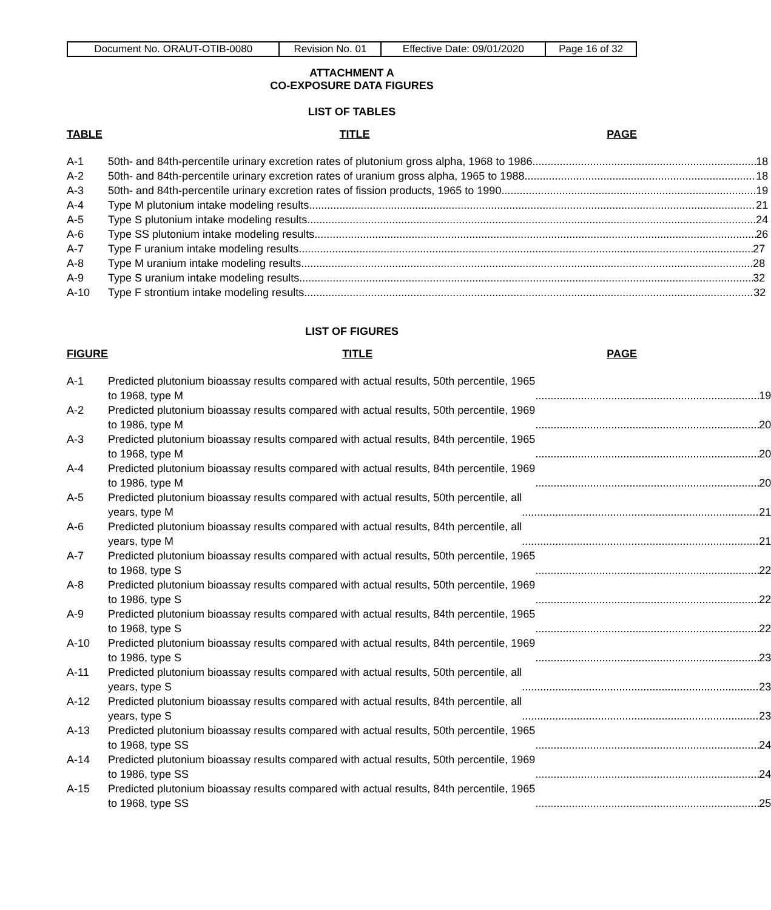| Document No. ORAUT-OTIB-0080 | Revision No. 01 | Effective Date: 09/01/2020 | Page 16 of 32 |
ATTACHMENT A
CO-EXPOSURE DATA FIGURES
LIST OF TABLES
TABLE TITLE PAGE
A-1 50th- and 84th-percentile urinary excretion rates of plutonium gross alpha, 1968 to 1986 18
A-2 50th- and 84th-percentile urinary excretion rates of uranium gross alpha, 1965 to 1988 18
A-3 50th- and 84th-percentile urinary excretion rates of fission products, 1965 to 1990 19
A-4 Type M plutonium intake modeling results 21
A-5 Type S plutonium intake modeling results 24
A-6 Type SS plutonium intake modeling results 26
A-7 Type F uranium intake modeling results 27
A-8 Type M uranium intake modeling results 28
A-9 Type S uranium intake modeling results 32
A-10 Type F strontium intake modeling results 32
LIST OF FIGURES
FIGURE TITLE PAGE
A-1 Predicted plutonium bioassay results compared with actual results, 50th percentile, 1965
to 1968, type M 19
A-2 Predicted plutonium bioassay results compared with actual results, 50th percentile, 1969
to 1986, type M 20
A-3 Predicted plutonium bioassay results compared with actual results, 84th percentile, 1965
to 1968, type M 20
A-4 Predicted plutonium bioassay results compared with actual results, 84th percentile, 1969
to 1986, type M 20
A-5 Predicted plutonium bioassay results compared with actual results, 50th percentile, all
years, type M 21
A-6 Predicted plutonium bioassay results compared with actual results, 84th percentile, all
years, type M 21
A-7 Predicted plutonium bioassay results compared with actual results, 50th percentile, 1965
to 1968, type S 22
A-8 Predicted plutonium bioassay results compared with actual results, 50th percentile, 1969
to 1986, type S 22
A-9 Predicted plutonium bioassay results compared with actual results, 84th percentile, 1965
to 1968, type S 22
A-10 Predicted plutonium bioassay results compared with actual results, 84th percentile, 1969
to 1986, type S 23
A-11 Predicted plutonium bioassay results compared with actual results, 50th percentile, all
years, type S 23
A-12 Predicted plutonium bioassay results compared with actual results, 84th percentile, all
years, type S 23
A-13 Predicted plutonium bioassay results compared with actual results, 50th percentile, 1965
to 1968, type SS 24
A-14 Predicted plutonium bioassay results compared with actual results, 50th percentile, 1969
to 1986, type SS 24
A-15 Predicted plutonium bioassay results compared with actual results, 84th percentile, 1965
to 1968, type SS 25